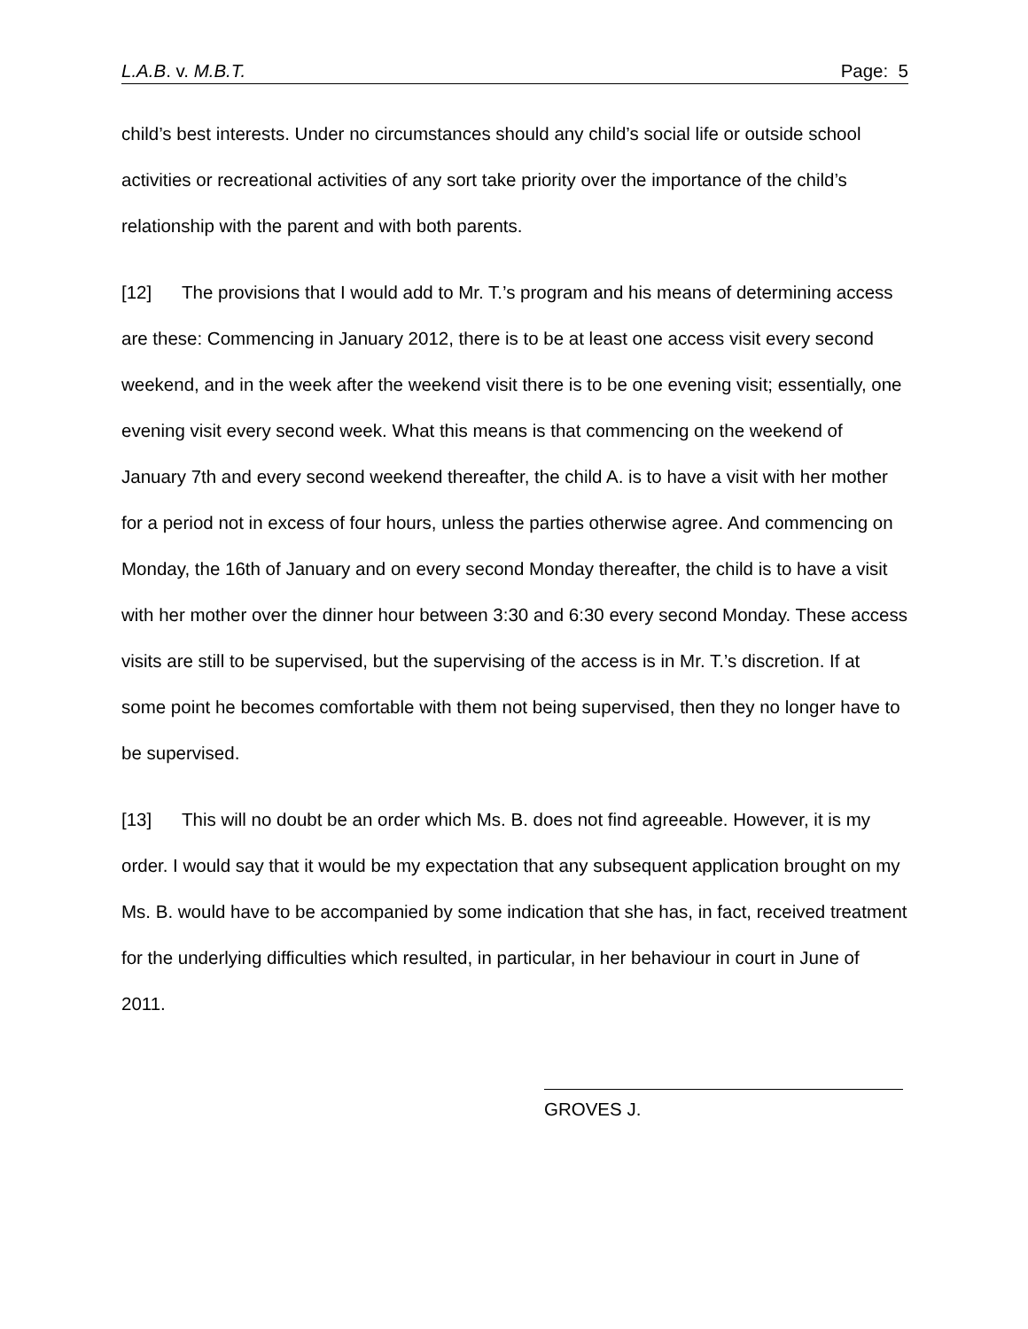L.A.B. v. M.B.T. Page: 5
child’s best interests. Under no circumstances should any child’s social life or outside school activities or recreational activities of any sort take priority over the importance of the child’s relationship with the parent and with both parents.
[12] The provisions that I would add to Mr. T.’s program and his means of determining access are these: Commencing in January 2012, there is to be at least one access visit every second weekend, and in the week after the weekend visit there is to be one evening visit; essentially, one evening visit every second week. What this means is that commencing on the weekend of January 7th and every second weekend thereafter, the child A. is to have a visit with her mother for a period not in excess of four hours, unless the parties otherwise agree. And commencing on Monday, the 16th of January and on every second Monday thereafter, the child is to have a visit with her mother over the dinner hour between 3:30 and 6:30 every second Monday. These access visits are still to be supervised, but the supervising of the access is in Mr. T.’s discretion. If at some point he becomes comfortable with them not being supervised, then they no longer have to be supervised.
[13] This will no doubt be an order which Ms. B. does not find agreeable. However, it is my order. I would say that it would be my expectation that any subsequent application brought on my Ms. B. would have to be accompanied by some indication that she has, in fact, received treatment for the underlying difficulties which resulted, in particular, in her behaviour in court in June of 2011.
GROVES J.